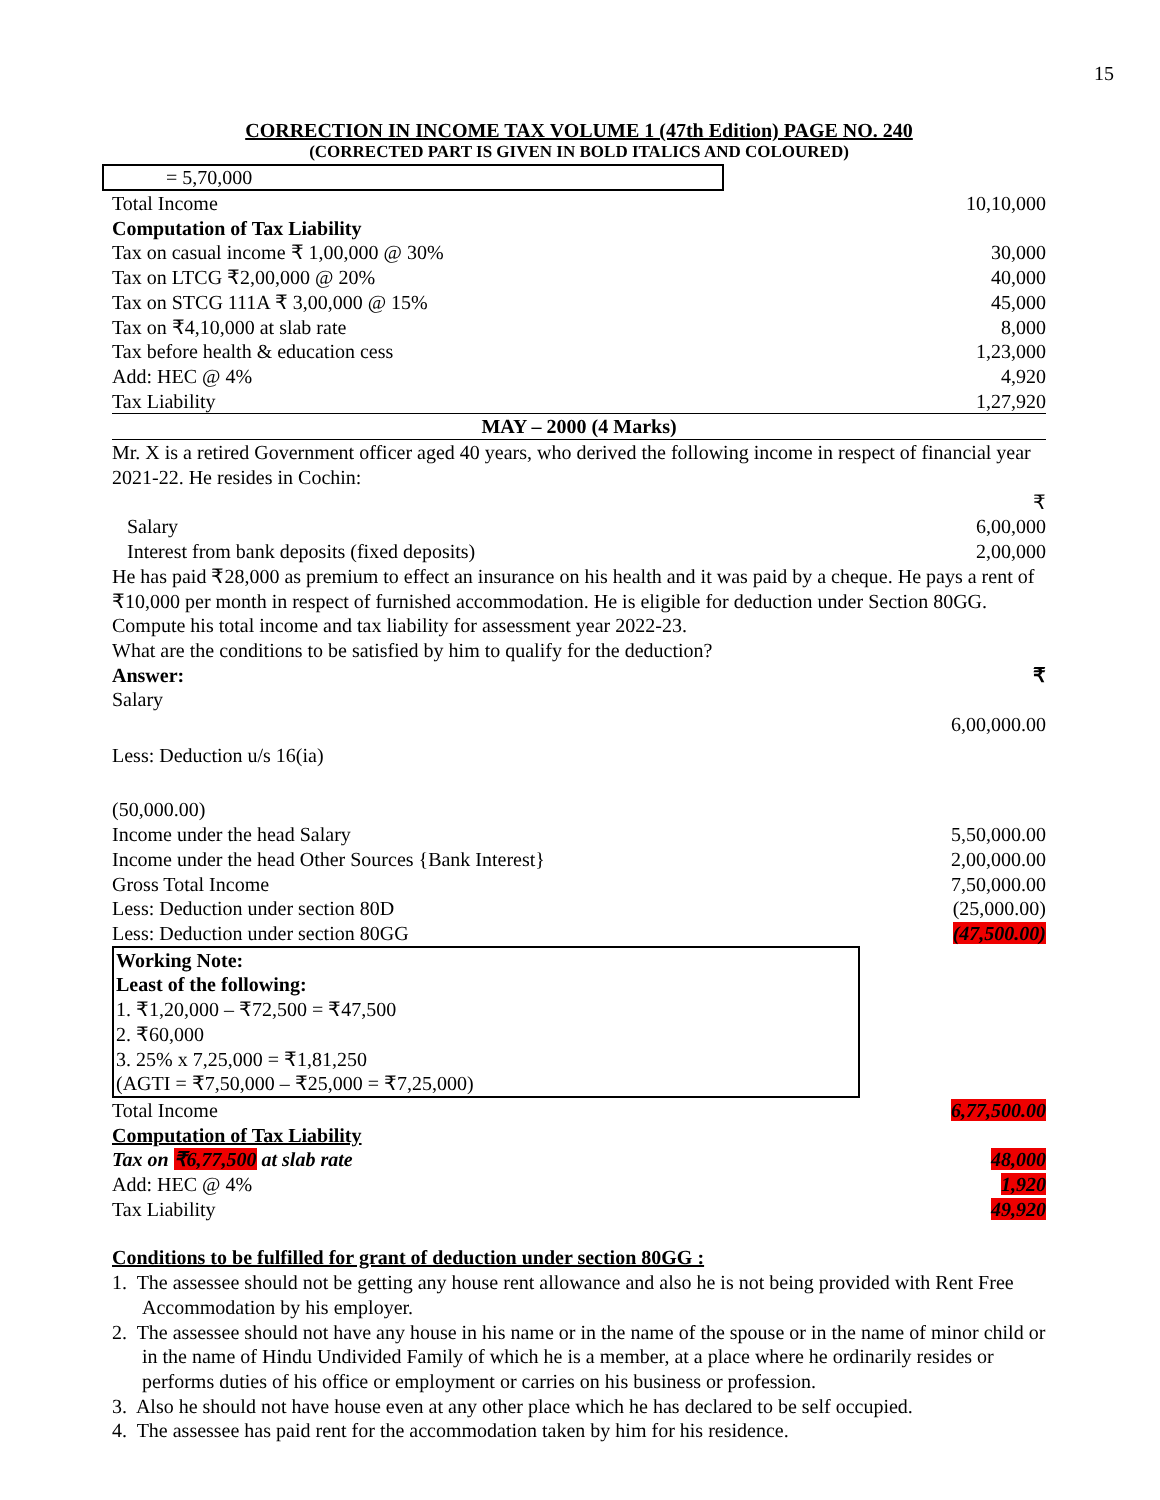15
CORRECTION IN INCOME TAX VOLUME 1 (47th Edition) PAGE NO. 240
(CORRECTED PART IS GIVEN IN BOLD ITALICS AND COLOURED)
= 5,70,000
| Total Income | 10,10,000 |
| Computation of Tax Liability | |
| Tax on casual income ₹ 1,00,000 @ 30% | 30,000 |
| Tax on LTCG ₹2,00,000 @ 20% | 40,000 |
| Tax on STCG 111A ₹ 3,00,000 @ 15% | 45,000 |
| Tax on ₹4,10,000 at slab rate | 8,000 |
| Tax before health & education cess | 1,23,000 |
| Add: HEC @ 4% | 4,920 |
| Tax Liability | 1,27,920 |
| MAY – 2000 (4 Marks) | |
Mr. X is a retired Government officer aged 40 years, who derived the following income in respect of financial year 2021-22. He resides in Cochin:
| | ₹ |
| Salary | 6,00,000 |
| Interest from bank deposits (fixed deposits) | 2,00,000 |
He has paid ₹28,000 as premium to effect an insurance on his health and it was paid by a cheque. He pays a rent of ₹10,000 per month in respect of furnished accommodation. He is eligible for deduction under Section 80GG. Compute his total income and tax liability for assessment year 2022-23.
What are the conditions to be satisfied by him to qualify for the deduction?
| Answer: | ₹ |
| Salary | |
| | 6,00,000.00 |
| Less: Deduction u/s 16(ia) | |
| (50,000.00) | |
| Income under the head Salary | 5,50,000.00 |
| Income under the head Other Sources {Bank Interest} | 2,00,000.00 |
| Gross Total Income | 7,50,000.00 |
| Less: Deduction under section 80D | (25,000.00) |
| Less: Deduction under section 80GG | (47,500.00) |
Working Note:
Least of the following:
1. ₹1,20,000 – ₹72,500 = ₹47,500
2. ₹60,000
3. 25% x 7,25,000 = ₹1,81,250
(AGTI = ₹7,50,000 – ₹25,000 = ₹7,25,000)
| Total Income | 6,77,500.00 |
| Computation of Tax Liability | |
| Tax on ₹6,77,500 at slab rate | 48,000 |
| Add: HEC @ 4% | 1,920 |
| Tax Liability | 49,920 |
Conditions to be fulfilled for grant of deduction under section 80GG :
1. The assessee should not be getting any house rent allowance and also he is not being provided with Rent Free Accommodation by his employer.
2. The assessee should not have any house in his name or in the name of the spouse or in the name of minor child or in the name of Hindu Undivided Family of which he is a member, at a place where he ordinarily resides or performs duties of his office or employment or carries on his business or profession.
3. Also he should not have house even at any other place which he has declared to be self occupied.
4. The assessee has paid rent for the accommodation taken by him for his residence.